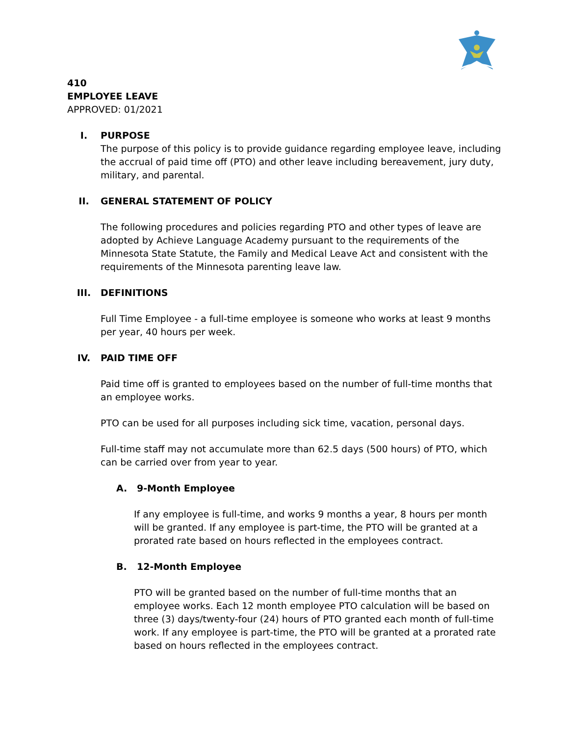410
EMPLOYEE LEAVE
APPROVED: 01/2021
I. PURPOSE
The purpose of this policy is to provide guidance regarding employee leave, including the accrual of paid time off (PTO) and other leave including bereavement, jury duty, military, and parental.
II. GENERAL STATEMENT OF POLICY
The following procedures and policies regarding PTO and other types of leave are adopted by Achieve Language Academy pursuant to the requirements of the Minnesota State Statute, the Family and Medical Leave Act and consistent with the requirements of the Minnesota parenting leave law.
III. DEFINITIONS
Full Time Employee - a full-time employee is someone who works at least 9 months per year, 40 hours per week.
IV. PAID TIME OFF
Paid time off is granted to employees based on the number of full-time months that an employee works.
PTO can be used for all purposes including sick time, vacation, personal days.
Full-time staff may not accumulate more than 62.5 days (500 hours) of PTO, which can be carried over from year to year.
A. 9-Month Employee
If any employee is full-time, and works 9 months a year, 8 hours per month will be granted. If any employee is part-time, the PTO will be granted at a prorated rate based on hours reflected in the employees contract.
B. 12-Month Employee
PTO will be granted based on the number of full-time months that an employee works. Each 12 month employee PTO calculation will be based on three (3) days/twenty-four (24) hours of PTO granted each month of full-time work. If any employee is part-time, the PTO will be granted at a prorated rate based on hours reflected in the employees contract.